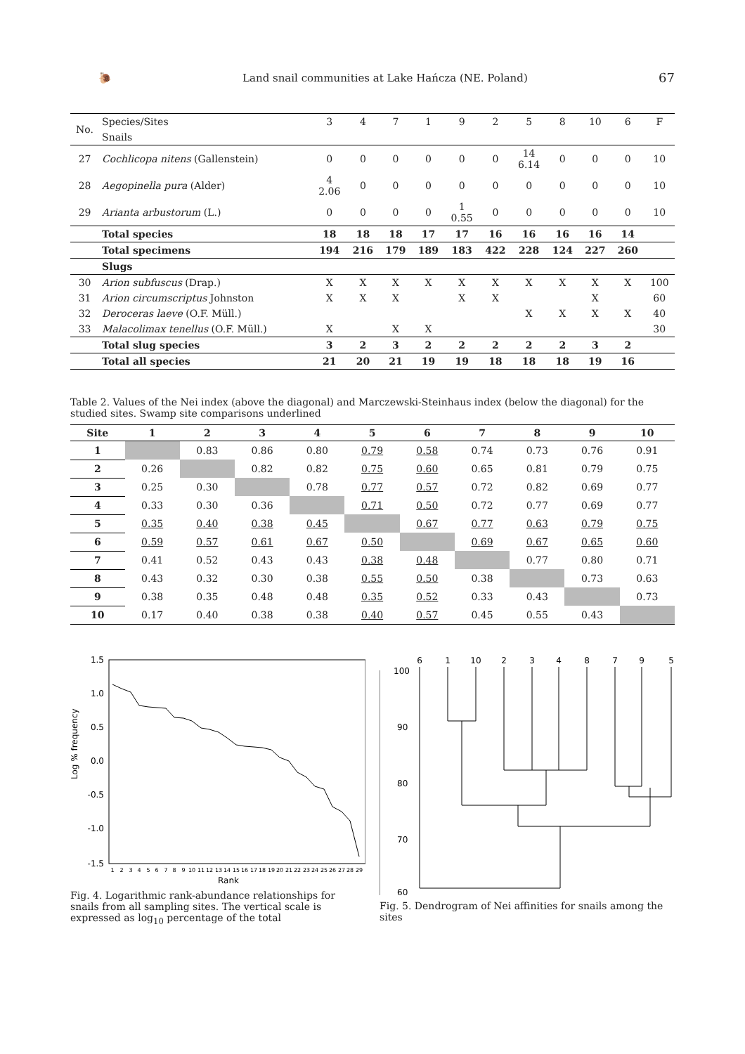🐌 Land snail communities at Lake Hańcza (NE. Poland) 67
| No. | Species/Sites | 3 | 4 | 7 | 1 | 9 | 2 | 5 | 8 | 10 | 6 | F |
| | Snails | | | | | | | | | | | |
| 27 | Cochlicopa nitens (Gallenstein) | 0 | 0 | 0 | 0 | 0 | 0 | 14 6.14 | 0 | 0 | 0 | 10 |
| 28 | Aegopinella pura (Alder) | 4 2.06 | 0 | 0 | 0 | 0 | 0 | 0 | 0 | 0 | 0 | 10 |
| 29 | Arianta arbustorum (L.) | 0 | 0 | 0 | 0 | 1 0.55 | 0 | 0 | 0 | 0 | 0 | 10 |
| | Total species | 18 | 18 | 18 | 17 | 17 | 16 | 16 | 16 | 16 | 14 | |
| | Total specimens | 194 | 216 | 179 | 189 | 183 | 422 | 228 | 124 | 227 | 260 | |
| | Slugs | | | | | | | | | | | |
| 30 | Arion subfuscus (Drap.) | X | X | X | X | X | X | X | X | X | X | 100 |
| 31 | Arion circumscriptus Johnston | X | X | X | | X | X | | | X | | 60 |
| 32 | Deroceras laeve (O.F. Müll.) | | | | | | | X | X | X | X | 40 |
| 33 | Malacolimax tenellus (O.F. Müll.) | X | | X | X | | | | | | | 30 |
| | Total slug species | 3 | 2 | 3 | 2 | 2 | 2 | 2 | 2 | 3 | 2 | |
| | Total all species | 21 | 20 | 21 | 19 | 19 | 18 | 18 | 18 | 19 | 16 | |
Table 2. Values of the Nei index (above the diagonal) and Marczewski-Steinhaus index (below the diagonal) for the studied sites. Swamp site comparisons underlined
| Site | 1 | 2 | 3 | 4 | 5 | 6 | 7 | 8 | 9 | 10 |
| --- | --- | --- | --- | --- | --- | --- | --- | --- | --- | --- |
| 1 | | 0.83 | 0.86 | 0.80 | 0.79 | 0.58 | 0.74 | 0.73 | 0.76 | 0.91 |
| 2 | 0.26 | | 0.82 | 0.82 | 0.75 | 0.60 | 0.65 | 0.81 | 0.79 | 0.75 |
| 3 | 0.25 | 0.30 | | 0.78 | 0.77 | 0.57 | 0.72 | 0.82 | 0.69 | 0.77 |
| 4 | 0.33 | 0.30 | 0.36 | | 0.71 | 0.50 | 0.72 | 0.77 | 0.69 | 0.77 |
| 5 | 0.35 | 0.40 | 0.38 | 0.45 | | 0.67 | 0.77 | 0.63 | 0.79 | 0.75 |
| 6 | 0.59 | 0.57 | 0.61 | 0.67 | 0.50 | | 0.69 | 0.67 | 0.65 | 0.60 |
| 7 | 0.41 | 0.52 | 0.43 | 0.43 | 0.38 | 0.48 | | 0.77 | 0.80 | 0.71 |
| 8 | 0.43 | 0.32 | 0.30 | 0.38 | 0.55 | 0.50 | 0.38 | | 0.73 | 0.63 |
| 9 | 0.38 | 0.35 | 0.48 | 0.48 | 0.35 | 0.52 | 0.33 | 0.43 | | 0.73 |
| 10 | 0.17 | 0.40 | 0.38 | 0.38 | 0.40 | 0.57 | 0.45 | 0.55 | 0.43 | |
Log % frequency
1.5
1.0
0.5
0.0
-0.5
-1.0
-1.5
1
2
3
4
5
6
7
8
9
10
11
12
13
14
15
16
17
18
19
20
21
22
23
24
25
26
27
28
29
Rank
Fig. 4. Logarithmic rank-abundance relationships for snails from all sampling sites. The vertical scale is expressed as log<sub>10</sub> percentage of the total
100
90
80
70
60
6
1
10
2
3
4
8
7
9
5
Fig. 5. Dendrogram of Nei affinities for snails among the sites